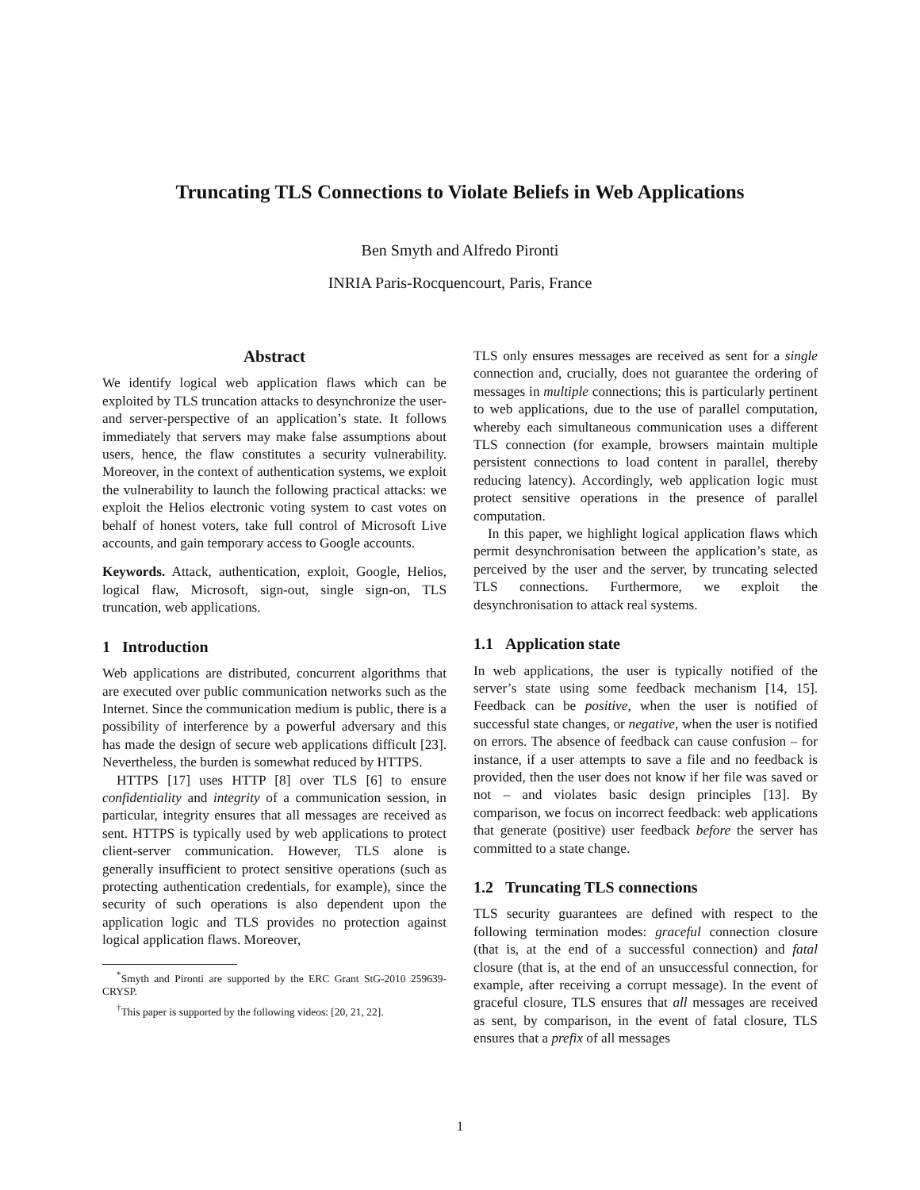Truncating TLS Connections to Violate Beliefs in Web Applications
Ben Smyth and Alfredo Pironti
INRIA Paris-Rocquencourt, Paris, France
Abstract
We identify logical web application flaws which can be exploited by TLS truncation attacks to desynchronize the user- and server-perspective of an application’s state. It follows immediately that servers may make false assumptions about users, hence, the flaw constitutes a security vulnerability. Moreover, in the context of authentication systems, we exploit the vulnerability to launch the following practical attacks: we exploit the Helios electronic voting system to cast votes on behalf of honest voters, take full control of Microsoft Live accounts, and gain temporary access to Google accounts.
Keywords. Attack, authentication, exploit, Google, Helios, logical flaw, Microsoft, sign-out, single sign-on, TLS truncation, web applications.
1 Introduction
Web applications are distributed, concurrent algorithms that are executed over public communication networks such as the Internet. Since the communication medium is public, there is a possibility of interference by a powerful adversary and this has made the design of secure web applications difficult [23]. Nevertheless, the burden is somewhat reduced by HTTPS.
HTTPS [17] uses HTTP [8] over TLS [6] to ensure confidentiality and integrity of a communication session, in particular, integrity ensures that all messages are received as sent. HTTPS is typically used by web applications to protect client-server communication. However, TLS alone is generally insufficient to protect sensitive operations (such as protecting authentication credentials, for example), since the security of such operations is also dependent upon the application logic and TLS provides no protection against logical application flaws. Moreover,
<sup>*</sup> Smyth and Pironti are supported by the ERC Grant StG-2010 259639-CRYSP.
<sup>†</sup> This paper is supported by the following videos: [20, 21, 22].
TLS only ensures messages are received as sent for a single connection and, crucially, does not guarantee the ordering of messages in multiple connections; this is particularly pertinent to web applications, due to the use of parallel computation, whereby each simultaneous communication uses a different TLS connection (for example, browsers maintain multiple persistent connections to load content in parallel, thereby reducing latency). Accordingly, web application logic must protect sensitive operations in the presence of parallel computation.
In this paper, we highlight logical application flaws which permit desynchronisation between the application’s state, as perceived by the user and the server, by truncating selected TLS connections. Furthermore, we exploit the desynchronisation to attack real systems.
1.1 Application state
In web applications, the user is typically notified of the server’s state using some feedback mechanism [14, 15]. Feedback can be positive, when the user is notified of successful state changes, or negative, when the user is notified on errors. The absence of feedback can cause confusion – for instance, if a user attempts to save a file and no feedback is provided, then the user does not know if her file was saved or not – and violates basic design principles [13]. By comparison, we focus on incorrect feedback: web applications that generate (positive) user feedback before the server has committed to a state change.
1.2 Truncating TLS connections
TLS security guarantees are defined with respect to the following termination modes: graceful connection closure (that is, at the end of a successful connection) and fatal closure (that is, at the end of an unsuccessful connection, for example, after receiving a corrupt message). In the event of graceful closure, TLS ensures that all messages are received as sent, by comparison, in the event of fatal closure, TLS ensures that a prefix of all messages
1